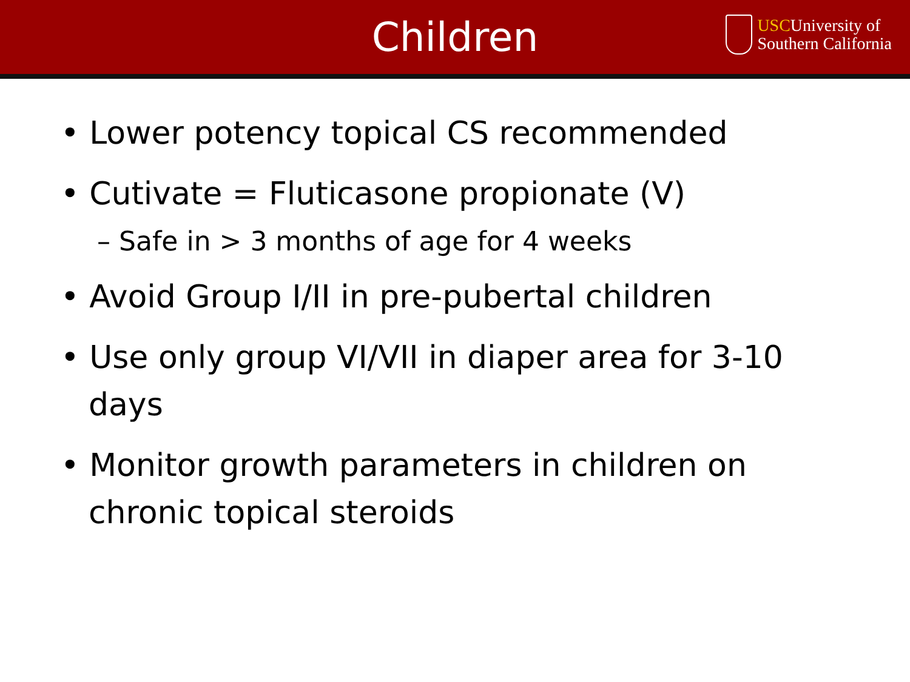Children
USCUniversity of
Southern California
• Lower potency topical CS recommended
• Cutivate = Fluticasone propionate (V)
– Safe in > 3 months of age for 4 weeks
• Avoid Group I/II in pre-pubertal children
• Use only group VI/VII in diaper area for 3-10 days
• Monitor growth parameters in children on chronic topical steroids